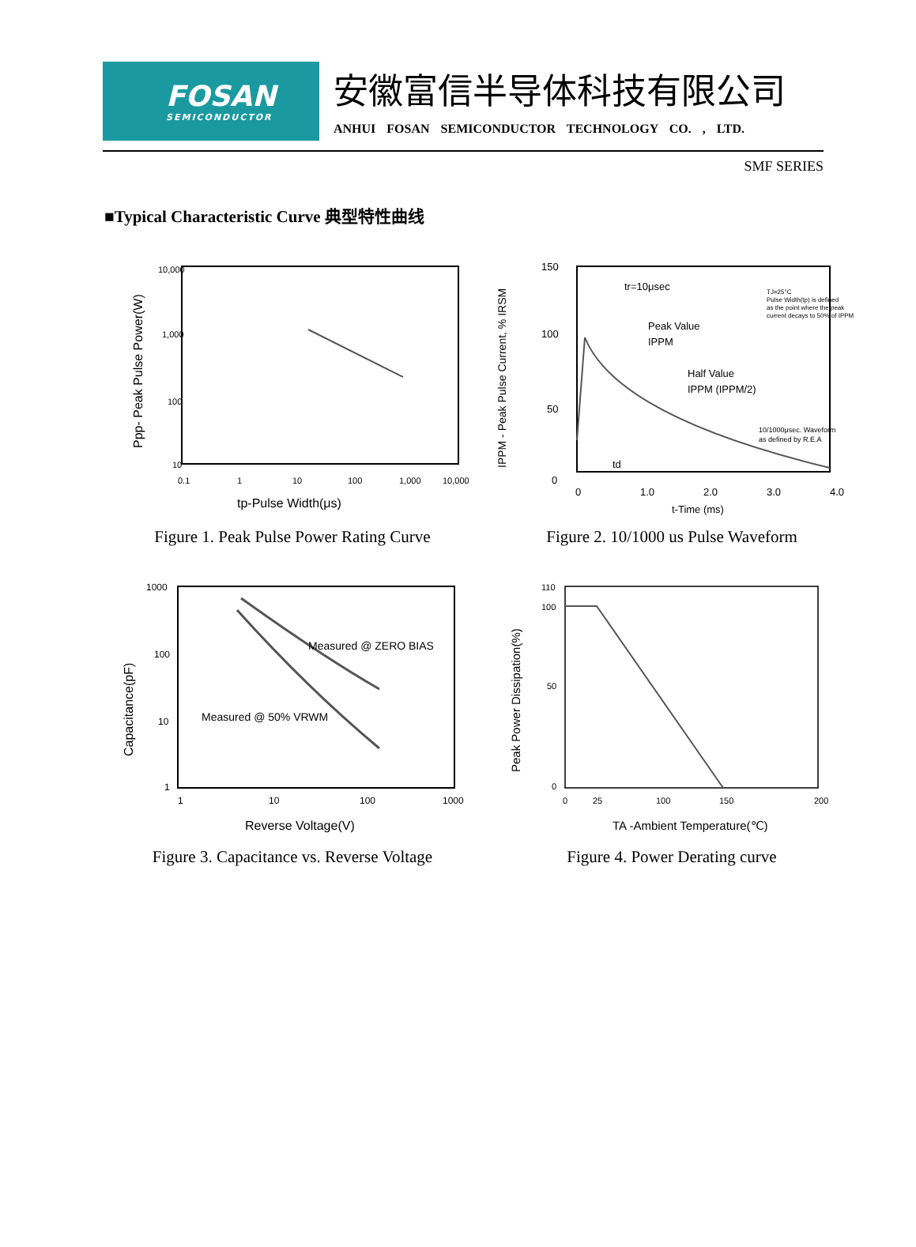FOSAN
SEMICONDUCTOR
安徽富信半导体科技有限公司
ANHUI FOSAN SEMICONDUCTOR TECHNOLOGY CO. , LTD.
SMF SERIES
■Typical Characteristic Curve 典型特性曲线
10,000
1,000
100
10
0.1
1
10
100
1,000
10,000
tp-Pulse Width(μs)
Ppp- Peak Pulse Power(W)
Figure 1. Peak Pulse Power Rating Curve
tr=10μsec
TJ=25°C
Pulse Width(tp) is defined
as the point where the peak
current decays to 50% of IPPM
Peak Value
IPPM
Half Value
IPPM (IPPM/2)
10/1000μsec. Waveform
as defined by R.E.A
td
150
100
50
0
0
1.0
2.0
3.0
4.0
t-Time (ms)
IPPM - Peak Pulse Current, % IRSM
Figure 2. 10/1000 us Pulse Waveform
Measured @ ZERO BIAS
Measured @ 50% VRWM
1000
100
10
1
1
10
100
1000
Reverse Voltage(V)
Capacitance(pF)
Figure 3. Capacitance vs. Reverse Voltage
110
100
50
0
0
25
100
150
200
TA -Ambient Temperature(℃)
Peak Power Dissipation(%)
Figure 4. Power Derating curve